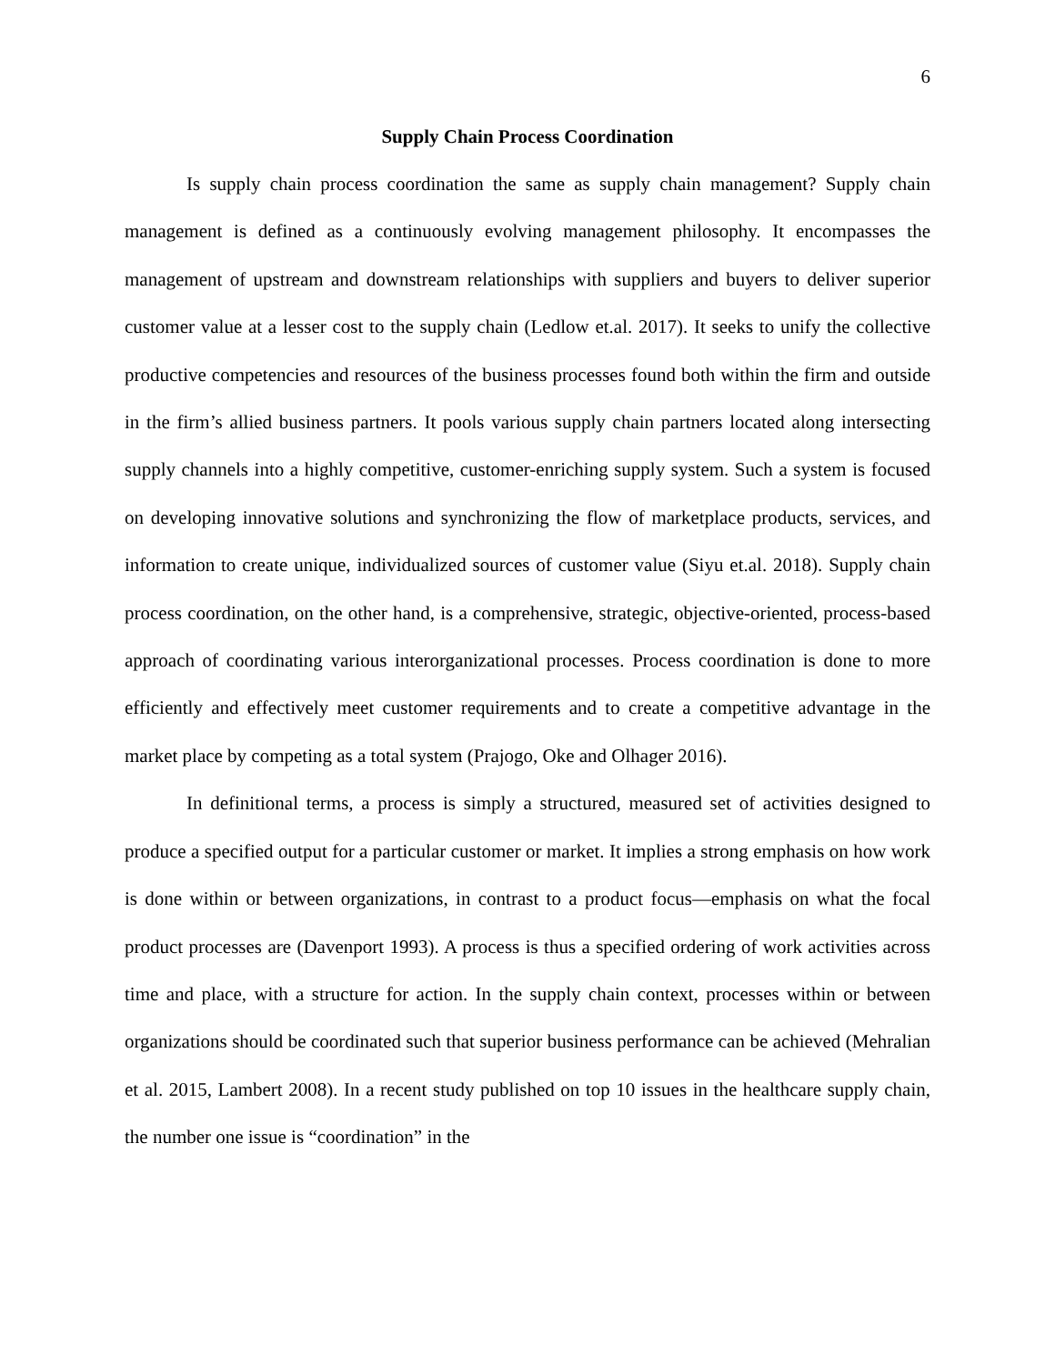6
Supply Chain Process Coordination
Is supply chain process coordination the same as supply chain management? Supply chain management is defined as a continuously evolving management philosophy. It encompasses the management of upstream and downstream relationships with suppliers and buyers to deliver superior customer value at a lesser cost to the supply chain (Ledlow et.al. 2017). It seeks to unify the collective productive competencies and resources of the business processes found both within the firm and outside in the firm’s allied business partners. It pools various supply chain partners located along intersecting supply channels into a highly competitive, customer-enriching supply system. Such a system is focused on developing innovative solutions and synchronizing the flow of marketplace products, services, and information to create unique, individualized sources of customer value (Siyu et.al. 2018). Supply chain process coordination, on the other hand, is a comprehensive, strategic, objective-oriented, process-based approach of coordinating various interorganizational processes. Process coordination is done to more efficiently and effectively meet customer requirements and to create a competitive advantage in the market place by competing as a total system (Prajogo, Oke and Olhager 2016).
In definitional terms, a process is simply a structured, measured set of activities designed to produce a specified output for a particular customer or market. It implies a strong emphasis on how work is done within or between organizations, in contrast to a product focus—emphasis on what the focal product processes are (Davenport 1993). A process is thus a specified ordering of work activities across time and place, with a structure for action. In the supply chain context, processes within or between organizations should be coordinated such that superior business performance can be achieved (Mehralian et al. 2015, Lambert 2008). In a recent study published on top 10 issues in the healthcare supply chain, the number one issue is “coordination” in the